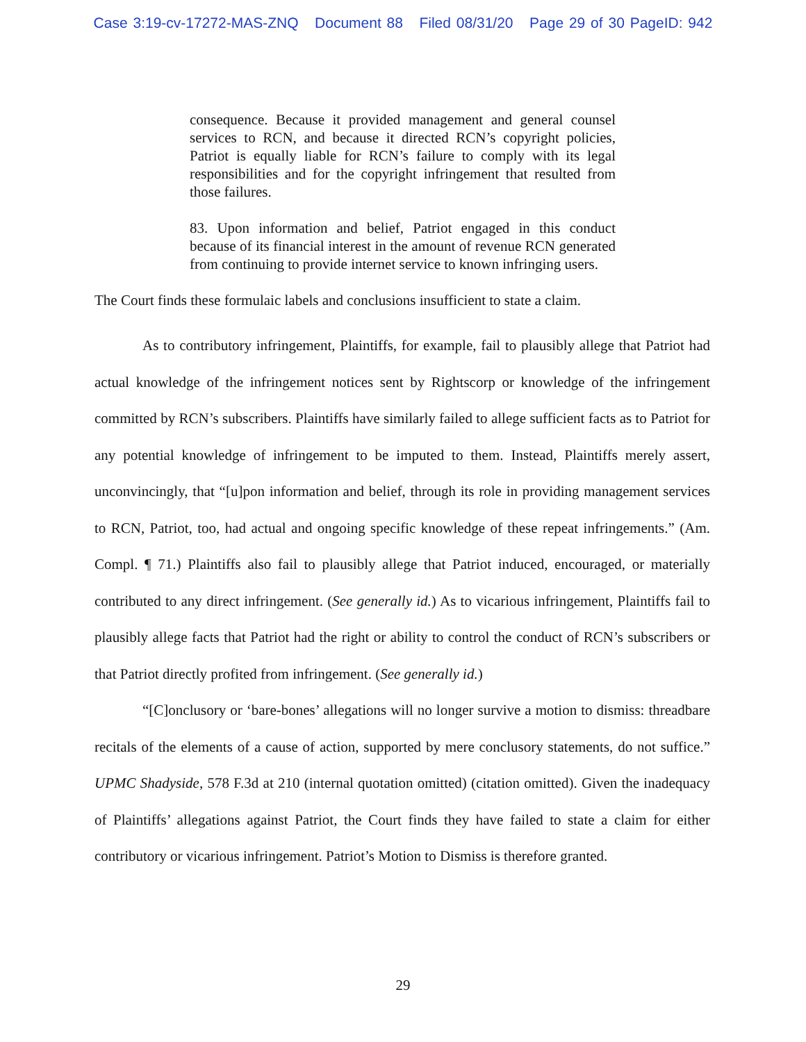Case 3:19-cv-17272-MAS-ZNQ Document 88 Filed 08/31/20 Page 29 of 30 PageID: 942
consequence. Because it provided management and general counsel services to RCN, and because it directed RCN’s copyright policies, Patriot is equally liable for RCN’s failure to comply with its legal responsibilities and for the copyright infringement that resulted from those failures.
83. Upon information and belief, Patriot engaged in this conduct because of its financial interest in the amount of revenue RCN generated from continuing to provide internet service to known infringing users.
The Court finds these formulaic labels and conclusions insufficient to state a claim.
As to contributory infringement, Plaintiffs, for example, fail to plausibly allege that Patriot had actual knowledge of the infringement notices sent by Rightscorp or knowledge of the infringement committed by RCN’s subscribers. Plaintiffs have similarly failed to allege sufficient facts as to Patriot for any potential knowledge of infringement to be imputed to them. Instead, Plaintiffs merely assert, unconvincingly, that “[u]pon information and belief, through its role in providing management services to RCN, Patriot, too, had actual and ongoing specific knowledge of these repeat infringements.” (Am. Compl. ¶ 71.) Plaintiffs also fail to plausibly allege that Patriot induced, encouraged, or materially contributed to any direct infringement. (See generally id.) As to vicarious infringement, Plaintiffs fail to plausibly allege facts that Patriot had the right or ability to control the conduct of RCN’s subscribers or that Patriot directly profited from infringement. (See generally id.)
“[C]onclusory or ‘bare-bones’ allegations will no longer survive a motion to dismiss: threadbare recitals of the elements of a cause of action, supported by mere conclusory statements, do not suffice.” UPMC Shadyside, 578 F.3d at 210 (internal quotation omitted) (citation omitted). Given the inadequacy of Plaintiffs’ allegations against Patriot, the Court finds they have failed to state a claim for either contributory or vicarious infringement. Patriot’s Motion to Dismiss is therefore granted.
29